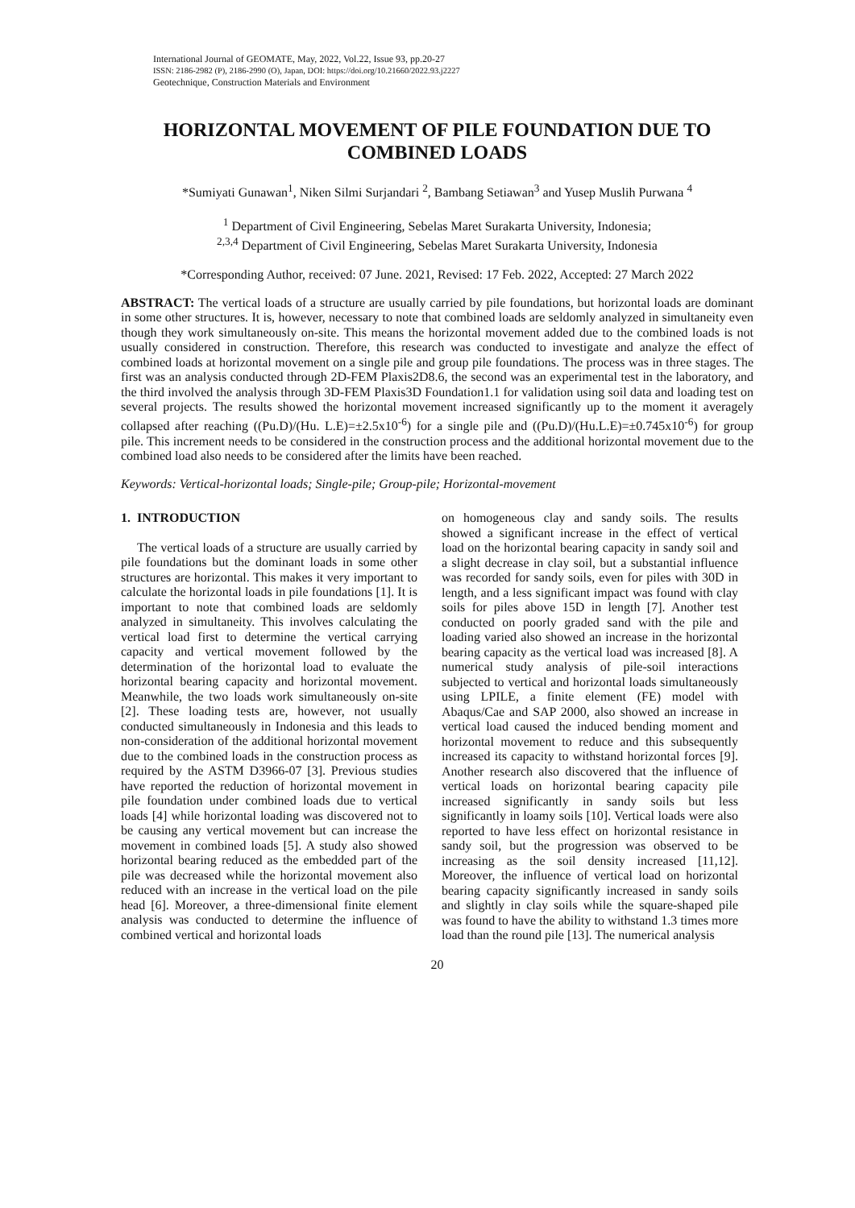International Journal of GEOMATE, May, 2022, Vol.22, Issue 93, pp.20-27
ISSN: 2186-2982 (P), 2186-2990 (O), Japan, DOI: https://doi.org/10.21660/2022.93.j2227
Geotechnique, Construction Materials and Environment
HORIZONTAL MOVEMENT OF PILE FOUNDATION DUE TO COMBINED LOADS
*Sumiyati Gunawan<sup>1</sup>, Niken Silmi Surjandari <sup>2</sup>, Bambang Setiawan<sup>3</sup> and Yusep Muslih Purwana <sup>4</sup>
<sup>1</sup> Department of Civil Engineering, Sebelas Maret Surakarta University, Indonesia;
<sup>2,3,4</sup> Department of Civil Engineering, Sebelas Maret Surakarta University, Indonesia
*Corresponding Author, received: 07 June. 2021, Revised: 17 Feb. 2022, Accepted: 27 March 2022
ABSTRACT: The vertical loads of a structure are usually carried by pile foundations, but horizontal loads are dominant in some other structures. It is, however, necessary to note that combined loads are seldomly analyzed in simultaneity even though they work simultaneously on-site. This means the horizontal movement added due to the combined loads is not usually considered in construction. Therefore, this research was conducted to investigate and analyze the effect of combined loads at horizontal movement on a single pile and group pile foundations. The process was in three stages. The first was an analysis conducted through 2D-FEM Plaxis2D8.6, the second was an experimental test in the laboratory, and the third involved the analysis through 3D-FEM Plaxis3D Foundation1.1 for validation using soil data and loading test on several projects. The results showed the horizontal movement increased significantly up to the moment it averagely collapsed after reaching ((Pu.D)/(Hu. L.E)=±2.5x10<sup>-6</sup>) for a single pile and ((Pu.D)/(Hu.L.E)=±0.745x10<sup>-6</sup>) for group pile. This increment needs to be considered in the construction process and the additional horizontal movement due to the combined load also needs to be considered after the limits have been reached.
Keywords: Vertical-horizontal loads; Single-pile; Group-pile; Horizontal-movement
1. INTRODUCTION
The vertical loads of a structure are usually carried by pile foundations but the dominant loads in some other structures are horizontal. This makes it very important to calculate the horizontal loads in pile foundations [1]. It is important to note that combined loads are seldomly analyzed in simultaneity. This involves calculating the vertical load first to determine the vertical carrying capacity and vertical movement followed by the determination of the horizontal load to evaluate the horizontal bearing capacity and horizontal movement. Meanwhile, the two loads work simultaneously on-site [2]. These loading tests are, however, not usually conducted simultaneously in Indonesia and this leads to non-consideration of the additional horizontal movement due to the combined loads in the construction process as required by the ASTM D3966-07 [3]. Previous studies have reported the reduction of horizontal movement in pile foundation under combined loads due to vertical loads [4] while horizontal loading was discovered not to be causing any vertical movement but can increase the movement in combined loads [5]. A study also showed horizontal bearing reduced as the embedded part of the pile was decreased while the horizontal movement also reduced with an increase in the vertical load on the pile head [6]. Moreover, a three-dimensional finite element analysis was conducted to determine the influence of combined vertical and horizontal loads
on homogeneous clay and sandy soils. The results showed a significant increase in the effect of vertical load on the horizontal bearing capacity in sandy soil and a slight decrease in clay soil, but a substantial influence was recorded for sandy soils, even for piles with 30D in length, and a less significant impact was found with clay soils for piles above 15D in length [7]. Another test conducted on poorly graded sand with the pile and loading varied also showed an increase in the horizontal bearing capacity as the vertical load was increased [8]. A numerical study analysis of pile-soil interactions subjected to vertical and horizontal loads simultaneously using LPILE, a finite element (FE) model with Abaqus/Cae and SAP 2000, also showed an increase in vertical load caused the induced bending moment and horizontal movement to reduce and this subsequently increased its capacity to withstand horizontal forces [9]. Another research also discovered that the influence of vertical loads on horizontal bearing capacity pile increased significantly in sandy soils but less significantly in loamy soils [10]. Vertical loads were also reported to have less effect on horizontal resistance in sandy soil, but the progression was observed to be increasing as the soil density increased [11,12]. Moreover, the influence of vertical load on horizontal bearing capacity significantly increased in sandy soils and slightly in clay soils while the square-shaped pile was found to have the ability to withstand 1.3 times more load than the round pile [13]. The numerical analysis
20